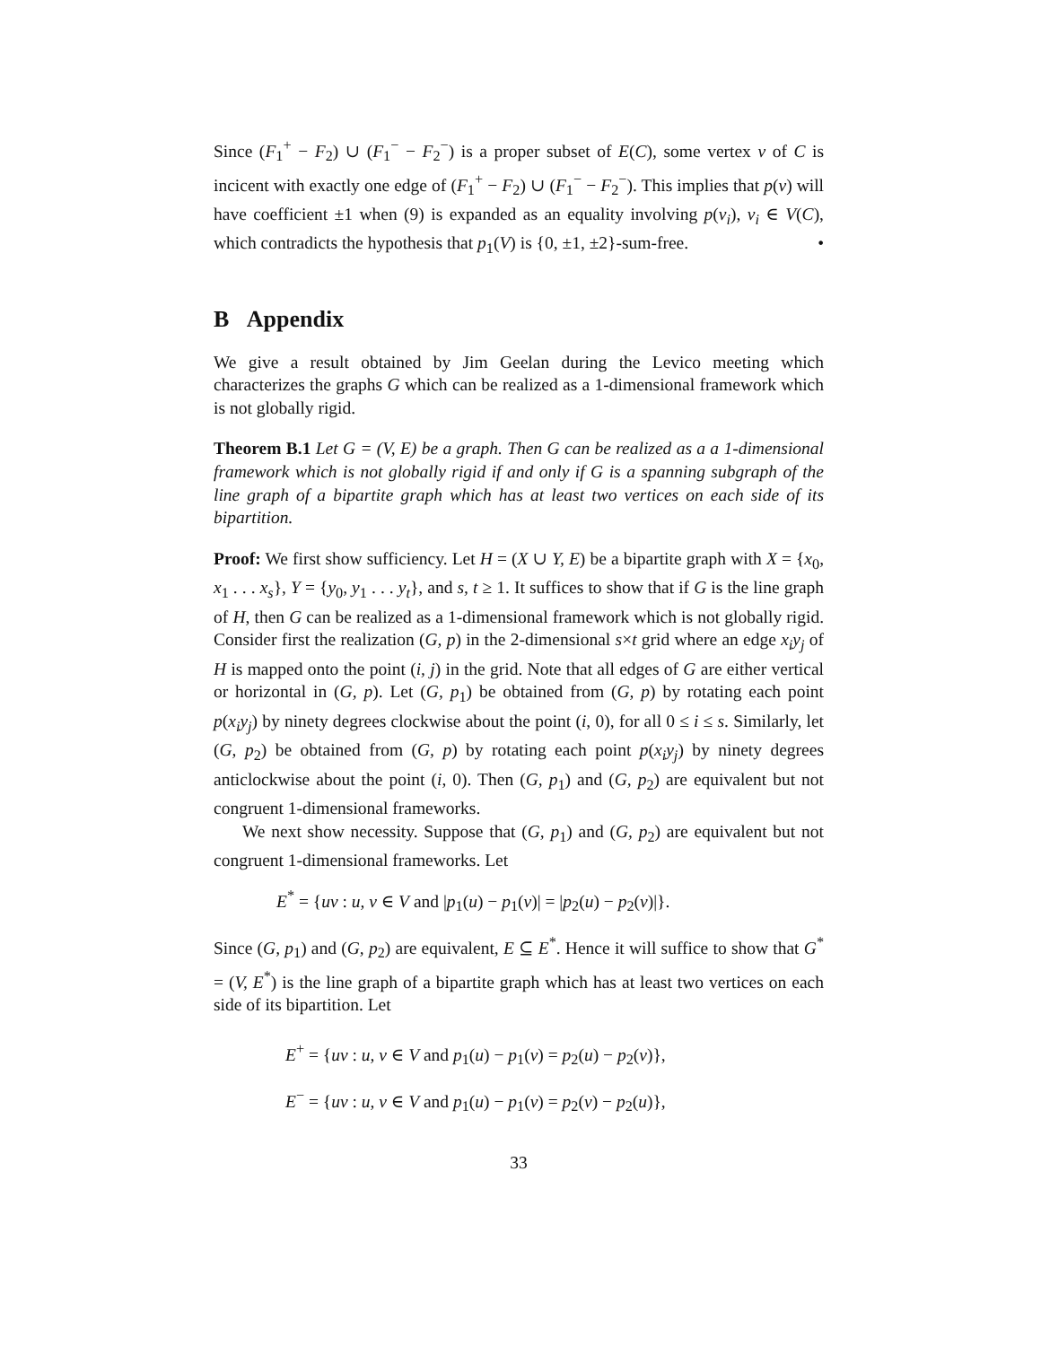Since (F<sub>1</sub><sup>+</sup> − F<sub>2</sub>) ∪ (F<sub>1</sub><sup>−</sup> − F<sub>2</sub><sup>−</sup>) is a proper subset of E(C), some vertex v of C is incicent with exactly one edge of (F<sub>1</sub><sup>+</sup> − F<sub>2</sub>) ∪ (F<sub>1</sub><sup>−</sup> − F<sub>2</sub><sup>−</sup>). This implies that p(v) will have coefficient ±1 when (9) is expanded as an equality involving p(v<sub>i</sub>), v<sub>i</sub> ∈ V(C), which contradicts the hypothesis that p<sub>1</sub>(V) is {0, ±1, ±2}-sum-free. •
B Appendix
We give a result obtained by Jim Geelan during the Levico meeting which characterizes the graphs G which can be realized as a 1-dimensional framework which is not globally rigid.
Theorem B.1 Let G = (V, E) be a graph. Then G can be realized as a a 1-dimensional framework which is not globally rigid if and only if G is a spanning subgraph of the line graph of a bipartite graph which has at least two vertices on each side of its bipartition.
Proof: We first show sufficiency. Let H = (X ∪ Y, E) be a bipartite graph with X = {x<sub>0</sub>, x<sub>1</sub> . . . x<sub>s</sub>}, Y = {y<sub>0</sub>, y<sub>1</sub> . . . y<sub>t</sub>}, and s, t ≥ 1. It suffices to show that if G is the line graph of H, then G can be realized as a 1-dimensional framework which is not globally rigid. Consider first the realization (G, p) in the 2-dimensional s×t grid where an edge x<sub>i</sub>y<sub>j</sub> of H is mapped onto the point (i, j) in the grid. Note that all edges of G are either vertical or horizontal in (G, p). Let (G, p<sub>1</sub>) be obtained from (G, p) by rotating each point p(x<sub>i</sub>y<sub>j</sub>) by ninety degrees clockwise about the point (i, 0), for all 0 ≤ i ≤ s. Similarly, let (G, p<sub>2</sub>) be obtained from (G, p) by rotating each point p(x<sub>i</sub>y<sub>j</sub>) by ninety degrees anticlockwise about the point (i, 0). Then (G, p<sub>1</sub>) and (G, p<sub>2</sub>) are equivalent but not congruent 1-dimensional frameworks.
We next show necessity. Suppose that (G, p<sub>1</sub>) and (G, p<sub>2</sub>) are equivalent but not congruent 1-dimensional frameworks. Let
E<sup>*</sup> = {uv : u, v ∈ V and |p<sub>1</sub>(u) − p<sub>1</sub>(v)| = |p<sub>2</sub>(u) − p<sub>2</sub>(v)|}.
Since (G, p<sub>1</sub>) and (G, p<sub>2</sub>) are equivalent, E ⊆ E<sup>*</sup>. Hence it will suffice to show that G<sup>*</sup> = (V, E<sup>*</sup>) is the line graph of a bipartite graph which has at least two vertices on each side of its bipartition. Let
E<sup>+</sup> = {uv : u, v ∈ V and p<sub>1</sub>(u) − p<sub>1</sub>(v) = p<sub>2</sub>(u) − p<sub>2</sub>(v)},
E<sup>−</sup> = {uv : u, v ∈ V and p<sub>1</sub>(u) − p<sub>1</sub>(v) = p<sub>2</sub>(v) − p<sub>2</sub>(u)},
33